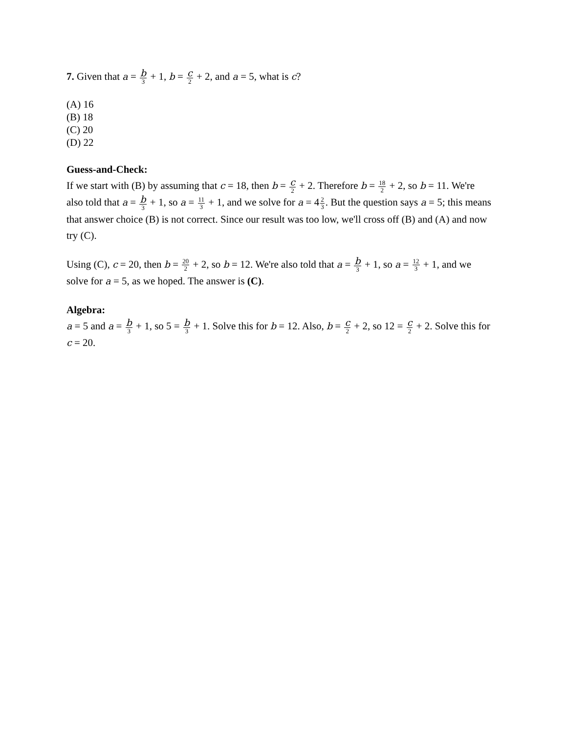7. Given that a = b 3 + 1, b = c 2 + 2, and a = 5, what is c?
(A) 16
(B) 18
(C) 20
(D) 22
Guess-and-Check:
If we start with (B) by assuming that c = 18, then b = c 2 + 2. Therefore b = 18 2 + 2, so b = 11. We're also told that a = b 3 + 1, so a = 11 3 + 1, and we solve for a = 42 3. But the question says a = 5; this means that answer choice (B) is not correct. Since our result was too low, we'll cross off (B) and (A) and now try (C).
Using (C), c = 20, then b = 20 2 + 2, so b = 12. We're also told that a = b 3 + 1, so a = 12 3 + 1, and we solve for a = 5, as we hoped. The answer is (C).
Algebra:
a = 5 and a = b 3 + 1, so 5 = b 3 + 1. Solve this for b = 12. Also, b = c 2 + 2, so 12 = c 2 + 2. Solve this for c = 20.